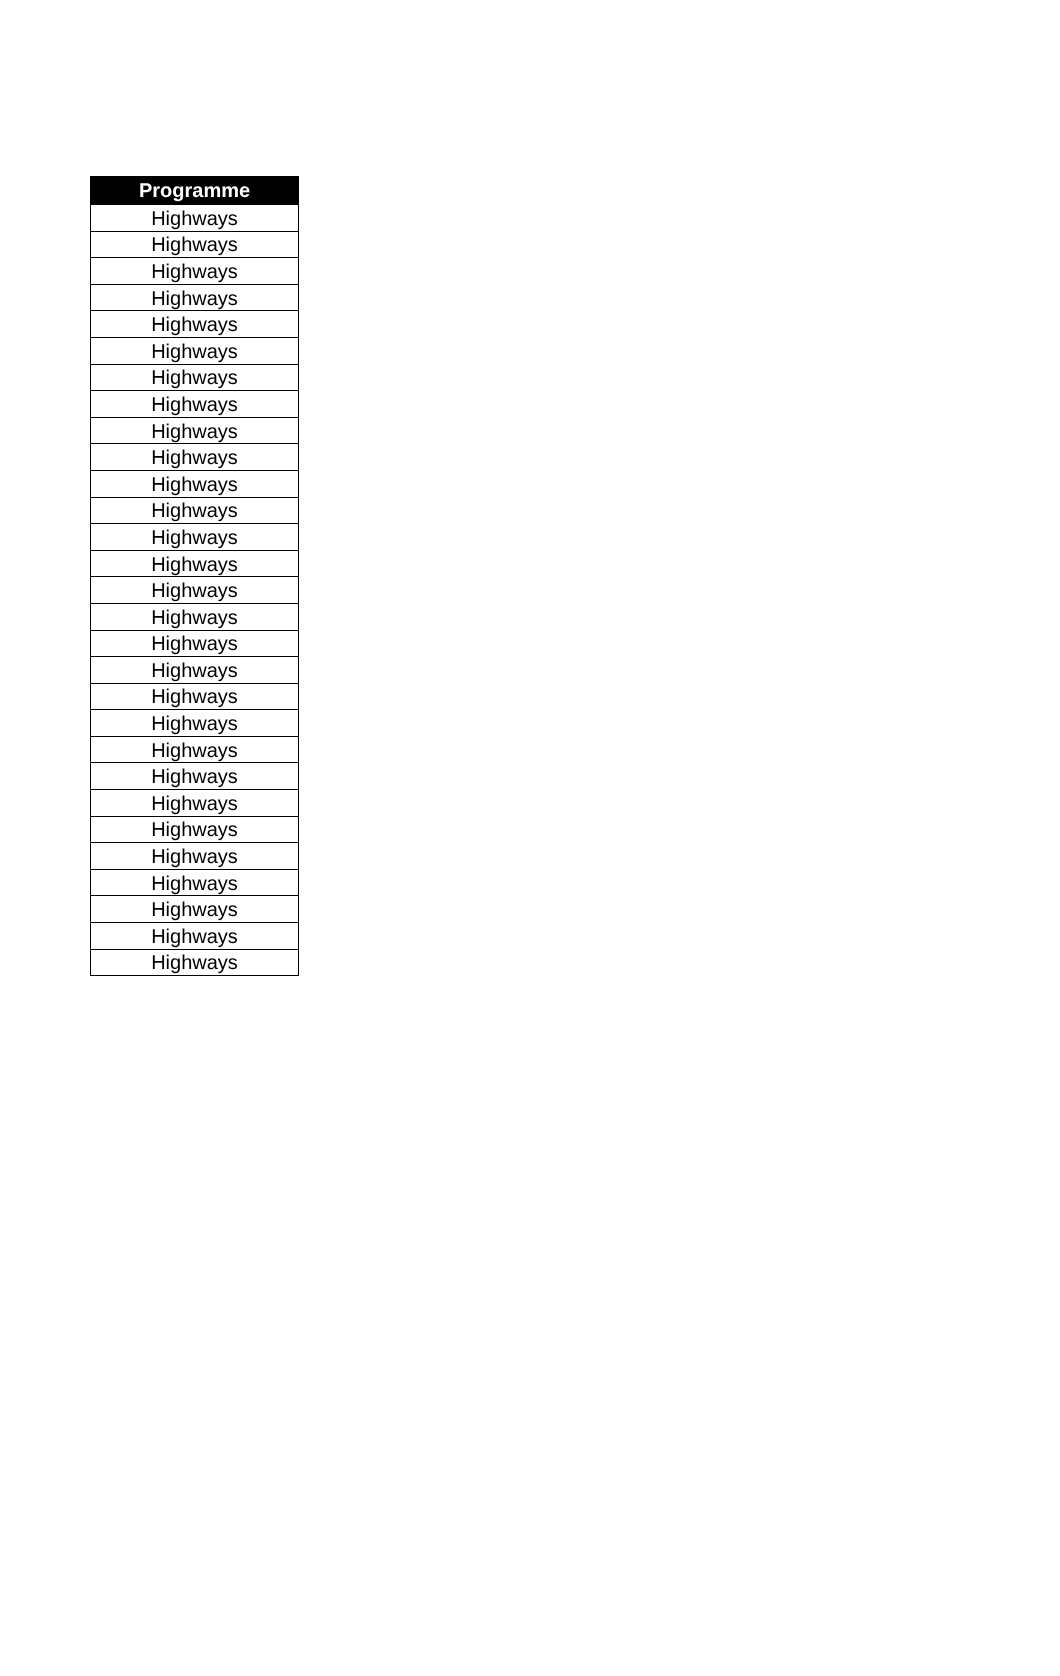| Programme |
| --- |
| Highways |
| Highways |
| Highways |
| Highways |
| Highways |
| Highways |
| Highways |
| Highways |
| Highways |
| Highways |
| Highways |
| Highways |
| Highways |
| Highways |
| Highways |
| Highways |
| Highways |
| Highways |
| Highways |
| Highways |
| Highways |
| Highways |
| Highways |
| Highways |
| Highways |
| Highways |
| Highways |
| Highways |
| Highways |